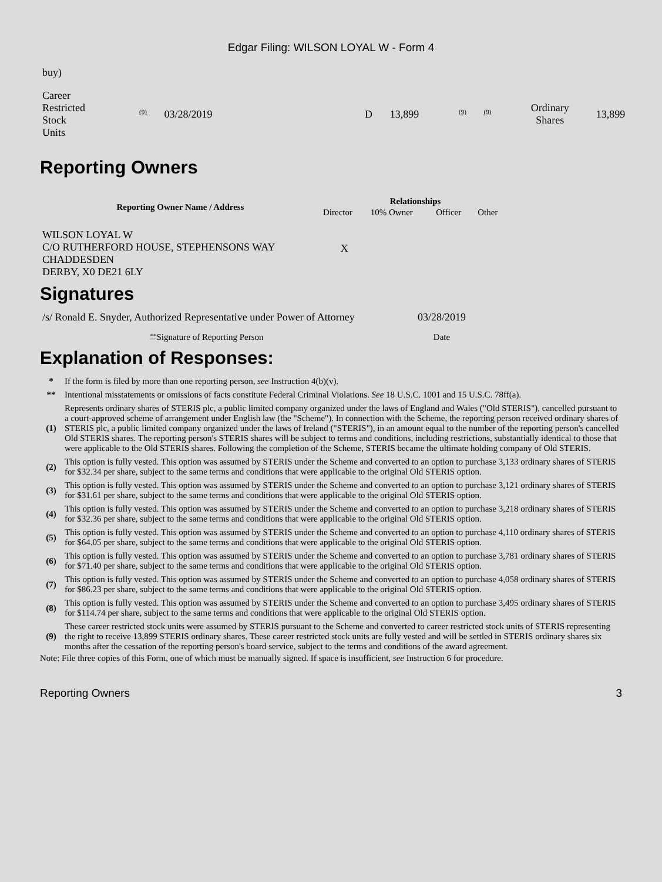Edgar Filing: WILSON LOYAL W - Form 4
| buy) | | | | | | | | | |
| Career Restricted Stock Units | (9) | 03/28/2019 | | D | 13,899 | (9) | (9) | Ordinary Shares | 13,899 |
Reporting Owners
| Reporting Owner Name / Address | Relationships | | | |
| --- | --- | --- | --- | --- |
| | Director | 10% Owner | Officer | Other |
| WILSON LOYAL W C/O RUTHERFORD HOUSE, STEPHENSONS WAY CHADDESDEN DERBY, X0 DE21 6LY | X | | | |
Signatures
| /s/ Ronald E. Snyder, Authorized Representative under Power of Attorney | 03/28/2019 |
| ** Signature of Reporting Person | Date |
Explanation of Responses:
| * | If the form is filed by more than one reporting person, see Instruction 4(b)(v). |
| ** | Intentional misstatements or omissions of facts constitute Federal Criminal Violations. See 18 U.S.C. 1001 and 15 U.S.C. 78ff(a). |
| (1) | Represents ordinary shares of STERIS plc, a public limited company organized under the laws of England and Wales ("Old STERIS"), cancelled pursuant to a court-approved scheme of arrangement under English law (the "Scheme"). In connection with the Scheme, the reporting person received ordinary shares of STERIS plc, a public limited company organized under the laws of Ireland ("STERIS"), in an amount equal to the number of the reporting person's cancelled Old STERIS shares. The reporting person's STERIS shares will be subject to terms and conditions, including restrictions, substantially identical to those that were applicable to the Old STERIS shares. Following the completion of the Scheme, STERIS became the ultimate holding company of Old STERIS. |
| (2) | This option is fully vested. This option was assumed by STERIS under the Scheme and converted to an option to purchase 3,133 ordinary shares of STERIS for $32.34 per share, subject to the same terms and conditions that were applicable to the original Old STERIS option. |
| (3) | This option is fully vested. This option was assumed by STERIS under the Scheme and converted to an option to purchase 3,121 ordinary shares of STERIS for $31.61 per share, subject to the same terms and conditions that were applicable to the original Old STERIS option. |
| (4) | This option is fully vested. This option was assumed by STERIS under the Scheme and converted to an option to purchase 3,218 ordinary shares of STERIS for $32.36 per share, subject to the same terms and conditions that were applicable to the original Old STERIS option. |
| (5) | This option is fully vested. This option was assumed by STERIS under the Scheme and converted to an option to purchase 4,110 ordinary shares of STERIS for $64.05 per share, subject to the same terms and conditions that were applicable to the original Old STERIS option. |
| (6) | This option is fully vested. This option was assumed by STERIS under the Scheme and converted to an option to purchase 3,781 ordinary shares of STERIS for $71.40 per share, subject to the same terms and conditions that were applicable to the original Old STERIS option. |
| (7) | This option is fully vested. This option was assumed by STERIS under the Scheme and converted to an option to purchase 4,058 ordinary shares of STERIS for $86.23 per share, subject to the same terms and conditions that were applicable to the original Old STERIS option. |
| (8) | This option is fully vested. This option was assumed by STERIS under the Scheme and converted to an option to purchase 3,495 ordinary shares of STERIS for $114.74 per share, subject to the same terms and conditions that were applicable to the original Old STERIS option. |
| (9) | These career restricted stock units were assumed by STERIS pursuant to the Scheme and converted to career restricted stock units of STERIS representing the right to receive 13,899 STERIS ordinary shares. These career restricted stock units are fully vested and will be settled in STERIS ordinary shares six months after the cessation of the reporting person's board service, subject to the terms and conditions of the award agreement. |
Note: File three copies of this Form, one of which must be manually signed. If space is insufficient, see Instruction 6 for procedure.
Reporting Owners 3